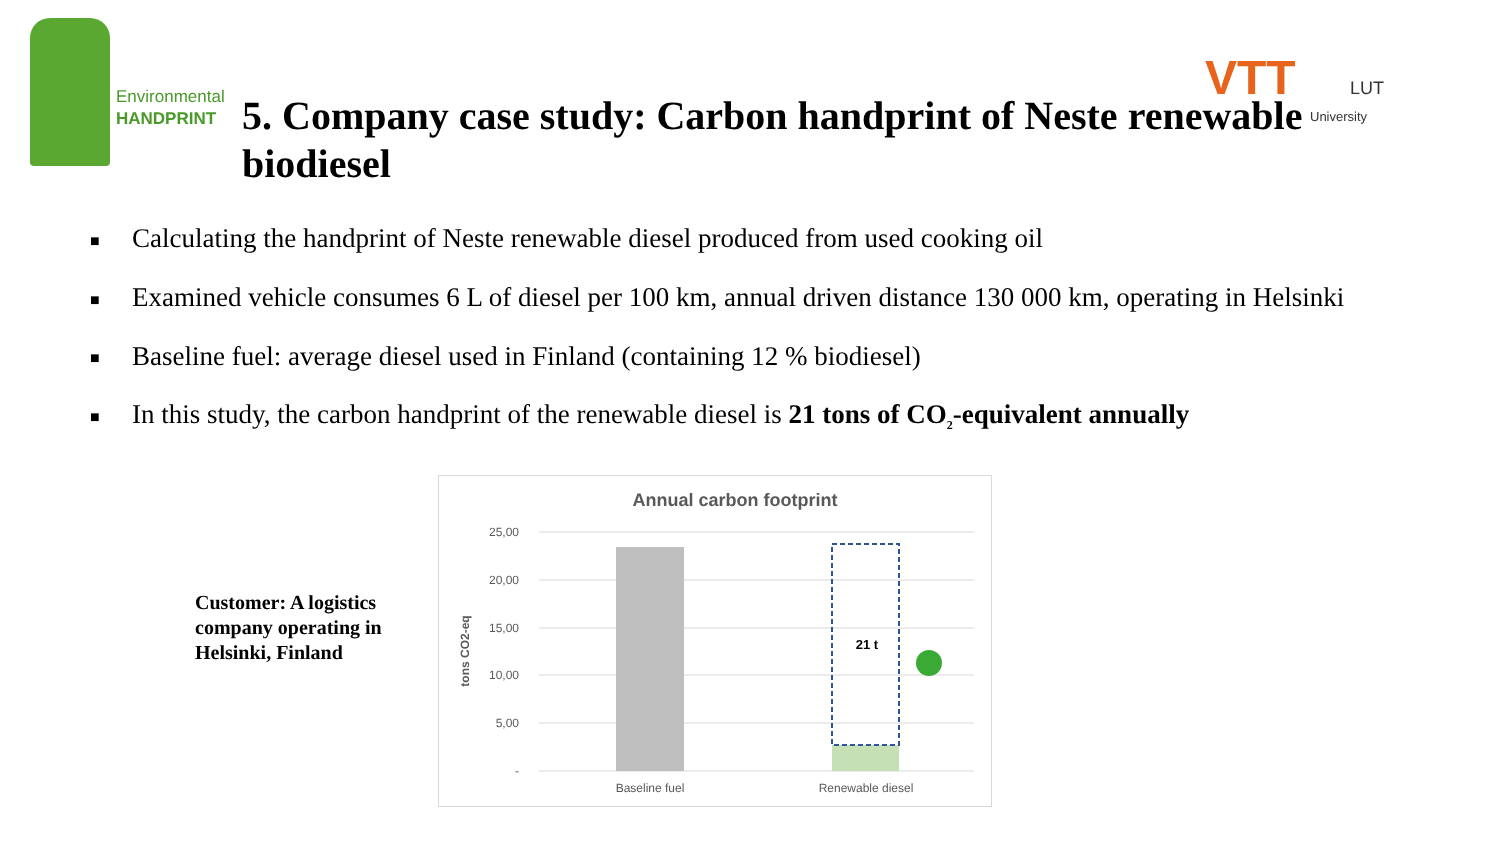Environmental
HANDPRINT
VTT LUT
University
5. Company case study: Carbon handprint of Neste renewable biodiesel
■ Calculating the handprint of Neste renewable diesel produced from used cooking oil
■ Examined vehicle consumes 6 L of diesel per 100 km, annual driven distance 130 000 km, operating in Helsinki
■ Baseline fuel: average diesel used in Finland (containing 12 % biodiesel)
■ In this study, the carbon handprint of the renewable diesel is 21 tons of CO<sub>2</sub>-equivalent annually
Customer: A logistics
company operating in
Helsinki, Finland
Annual carbon footprint
25,00
20,00
15,00
10,00
5,00
-
tons CO2-eq
21 t
Baseline fuel
Renewable diesel